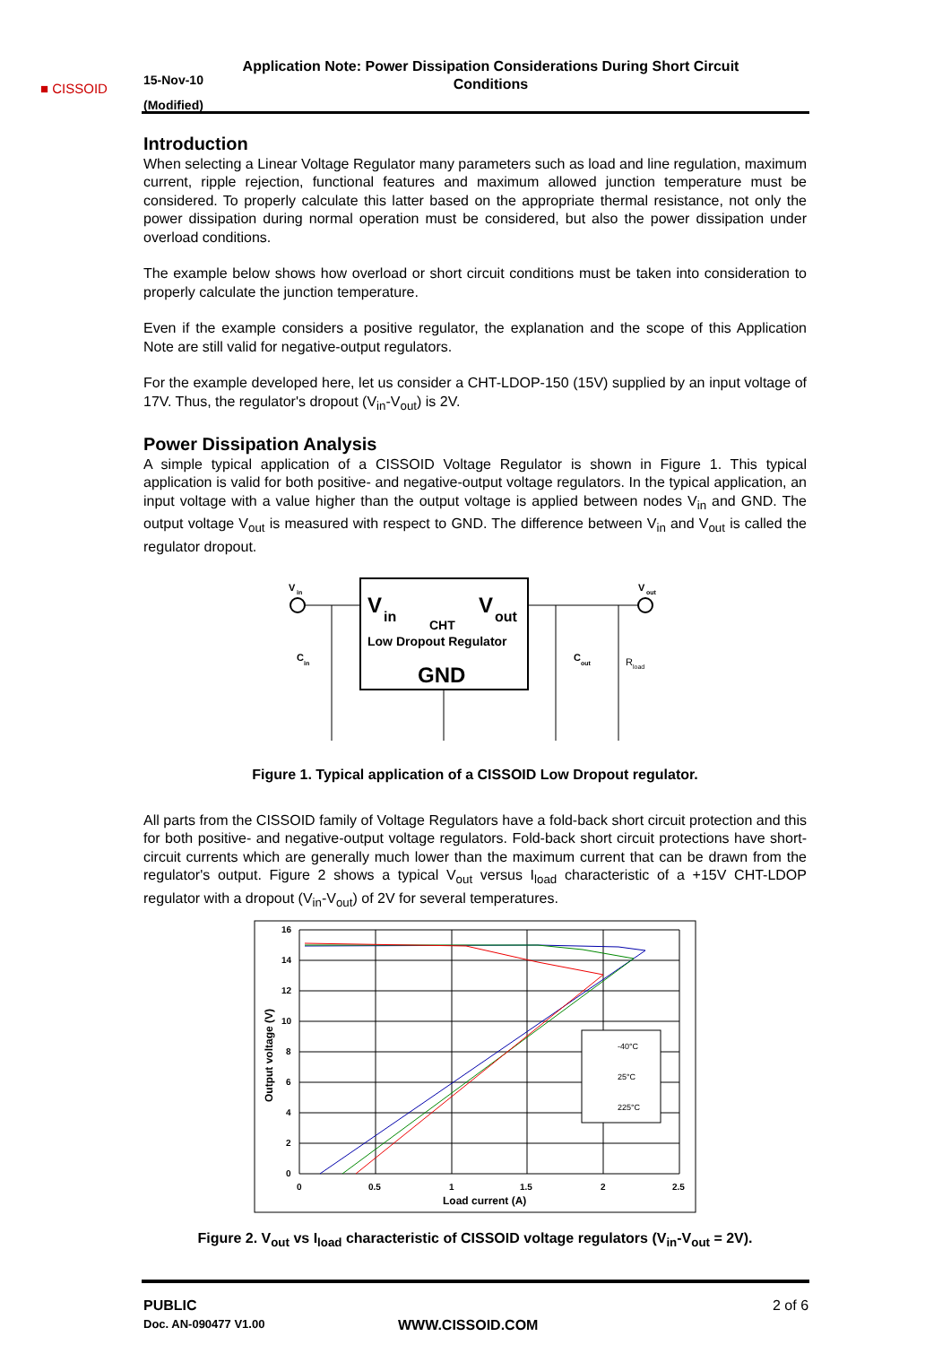■ CISSOID
15-Nov-10
(Modified)
Application Note: Power Dissipation Considerations During Short Circuit Conditions
Introduction
When selecting a Linear Voltage Regulator many parameters such as load and line regulation, maximum current, ripple rejection, functional features and maximum allowed junction temperature must be considered. To properly calculate this latter based on the appropriate thermal resistance, not only the power dissipation during normal operation must be considered, but also the power dissipation under overload conditions.
The example below shows how overload or short circuit conditions must be taken into consideration to properly calculate the junction temperature.
Even if the example considers a positive regulator, the explanation and the scope of this Application Note are still valid for negative-output regulators.
For the example developed here, let us consider a CHT-LDOP-150 (15V) supplied by an input voltage of 17V. Thus, the regulator's dropout (V<sub>in</sub>-V<sub>out</sub>) is 2V.
Power Dissipation Analysis
A simple typical application of a CISSOID Voltage Regulator is shown in Figure 1. This typical application is valid for both positive- and negative-output voltage regulators. In the typical application, an input voltage with a value higher than the output voltage is applied between nodes V<sub>in</sub> and GND. The output voltage V<sub>out</sub> is measured with respect to GND. The difference between V<sub>in</sub> and V<sub>out</sub> is called the regulator dropout.
V
in
V
out
CHT
Low Dropout Regulator
GND
V
in
V
out
C
in
C
out
R
load
Figure 1. Typical application of a CISSOID Low Dropout regulator.
All parts from the CISSOID family of Voltage Regulators have a fold-back short circuit protection and this for both positive- and negative-output voltage regulators. Fold-back short circuit protections have short-circuit currents which are generally much lower than the maximum current that can be drawn from the regulator's output. Figure 2 shows a typical V<sub>out</sub> versus I<sub>load</sub> characteristic of a +15V CHT-LDOP regulator with a dropout (V<sub>in</sub>-V<sub>out</sub>) of 2V for several temperatures.
-40°C
25°C
225°C
16
14
12
10
8
6
4
2
0
0
0.5
1
1.5
2
2.5
Load current (A)
Output voltage (V)
Figure 2. V<sub>out</sub> vs I<sub>load</sub> characteristic of CISSOID voltage regulators (V<sub>in</sub>-V<sub>out</sub> = 2V).
PUBLIC 2 of 6
Doc. AN-090477 V1.00 WWW.CISSOID.COM